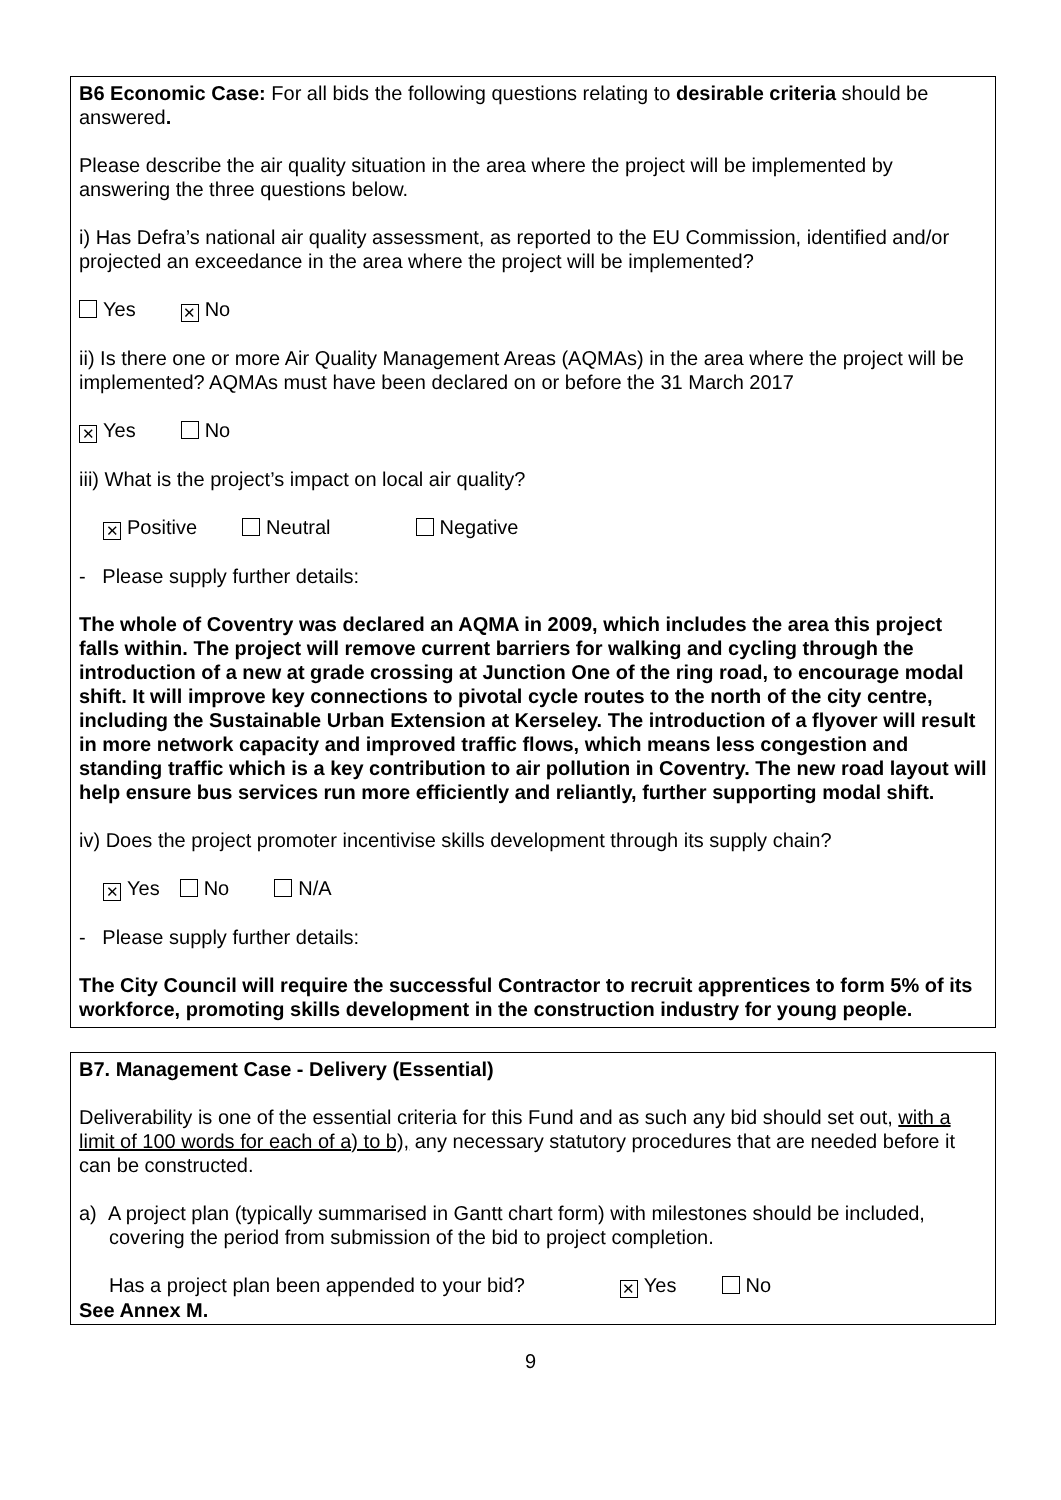B6 Economic Case: For all bids the following questions relating to desirable criteria should be answered.
Please describe the air quality situation in the area where the project will be implemented by answering the three questions below.
i) Has Defra’s national air quality assessment, as reported to the EU Commission, identified and/or projected an exceedance in the area where the project will be implemented?
Yes ✕ No
ii) Is there one or more Air Quality Management Areas (AQMAs) in the area where the project will be implemented? AQMAs must have been declared on or before the 31 March 2017
✕ Yes No
iii) What is the project’s impact on local air quality?
✕ Positive Neutral Negative
- Please supply further details:
The whole of Coventry was declared an AQMA in 2009, which includes the area this project falls within. The project will remove current barriers for walking and cycling through the introduction of a new at grade crossing at Junction One of the ring road, to encourage modal shift. It will improve key connections to pivotal cycle routes to the north of the city centre, including the Sustainable Urban Extension at Kerseley. The introduction of a flyover will result in more network capacity and improved traffic flows, which means less congestion and standing traffic which is a key contribution to air pollution in Coventry. The new road layout will help ensure bus services run more efficiently and reliantly, further supporting modal shift.
iv) Does the project promoter incentivise skills development through its supply chain?
✕ Yes No N/A
- Please supply further details:
The City Council will require the successful Contractor to recruit apprentices to form 5% of its workforce, promoting skills development in the construction industry for young people.
B7. Management Case - Delivery (Essential)
Deliverability is one of the essential criteria for this Fund and as such any bid should set out, with a limit of 100 words for each of a) to b), any necessary statutory procedures that are needed before it can be constructed.
a) A project plan (typically summarised in Gantt chart form) with milestones should be included, covering the period from submission of the bid to project completion.
Has a project plan been appended to your bid? ✕ Yes No
See Annex M.
9